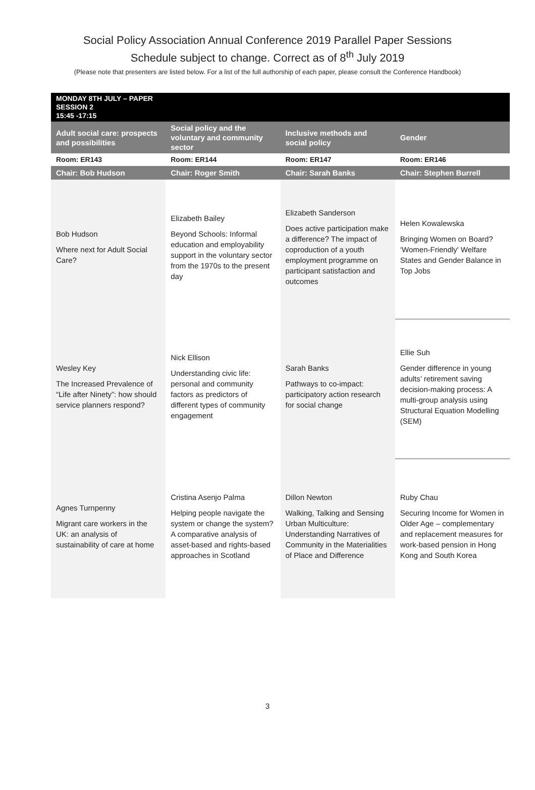Social Policy Association Annual Conference 2019 Parallel Paper Sessions
Schedule subject to change. Correct as of 8<sup>th</sup> July 2019
(Please note that presenters are listed below. For a list of the full authorship of each paper, please consult the Conference Handbook)
| MONDAY 8TH JULY – PAPER SESSION 2 15:45 -17:15 | | | |
| Adult social care: prospects and possibilities | Social policy and the voluntary and community sector | Inclusive methods and social policy | Gender |
| Room: ER143 | Room: ER144 | Room: ER147 | Room: ER146 |
| Chair: Bob Hudson | Chair: Roger Smith | Chair: Sarah Banks | Chair: Stephen Burrell |
| Bob Hudson Where next for Adult Social Care? | Elizabeth Bailey Beyond Schools: Informal education and employability support in the voluntary sector from the 1970s to the present day | Elizabeth Sanderson Does active participation make a difference? The impact of coproduction of a youth employment programme on participant satisfaction and outcomes | Helen Kowalewska Bringing Women on Board? ‘Women-Friendly' Welfare States and Gender Balance in Top Jobs |
| Wesley Key The Increased Prevalence of “Life after Ninety”: how should service planners respond? | Nick Ellison Understanding civic life: personal and community factors as predictors of different types of community engagement | Sarah Banks Pathways to co-impact: participatory action research for social change | Ellie Suh Gender difference in young adults’ retirement saving decision-making process: A multi-group analysis using Structural Equation Modelling (SEM) |
| Agnes Turnpenny Migrant care workers in the UK: an analysis of sustainability of care at home | Cristina Asenjo Palma Helping people navigate the system or change the system? A comparative analysis of asset-based and rights-based approaches in Scotland | Dillon Newton Walking, Talking and Sensing Urban Multiculture: Understanding Narratives of Community in the Materialities of Place and Difference | Ruby Chau Securing Income for Women in Older Age – complementary and replacement measures for work-based pension in Hong Kong and South Korea |
3